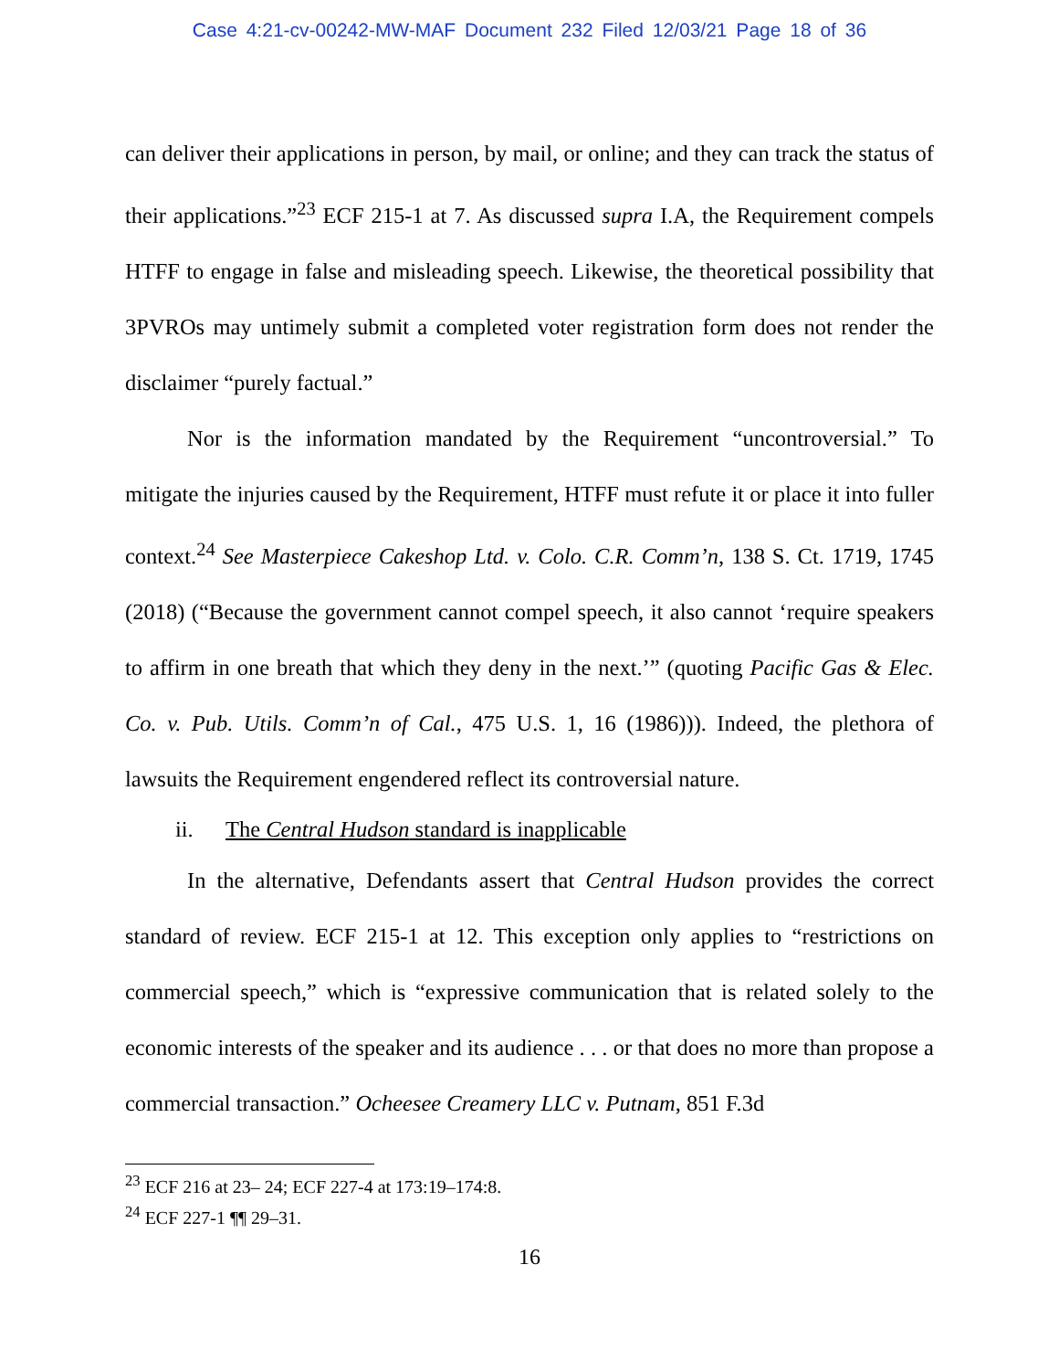Case 4:21-cv-00242-MW-MAF Document 232 Filed 12/03/21 Page 18 of 36
can deliver their applications in person, by mail, or online; and they can track the status of their applications.”<sup>23</sup> ECF 215-1 at 7. As discussed supra I.A, the Requirement compels HTFF to engage in false and misleading speech. Likewise, the theoretical possibility that 3PVROs may untimely submit a completed voter registration form does not render the disclaimer “purely factual.”
Nor is the information mandated by the Requirement “uncontroversial.” To mitigate the injuries caused by the Requirement, HTFF must refute it or place it into fuller context.<sup>24</sup> See Masterpiece Cakeshop Ltd. v. Colo. C.R. Comm’n, 138 S. Ct. 1719, 1745 (2018) (“Because the government cannot compel speech, it also cannot ‘require speakers to affirm in one breath that which they deny in the next.’” (quoting Pacific Gas & Elec. Co. v. Pub. Utils. Comm’n of Cal., 475 U.S. 1, 16 (1986))). Indeed, the plethora of lawsuits the Requirement engendered reflect its controversial nature.
ii. The Central Hudson standard is inapplicable
In the alternative, Defendants assert that Central Hudson provides the correct standard of review. ECF 215-1 at 12. This exception only applies to “restrictions on commercial speech,” which is “expressive communication that is related solely to the economic interests of the speaker and its audience . . . or that does no more than propose a commercial transaction.” Ocheesee Creamery LLC v. Putnam, 851 F.3d
<sup>23</sup> ECF 216 at 23– 24; ECF 227-4 at 173:19–174:8.
<sup>24</sup> ECF 227-1 ¶¶ 29–31.
16